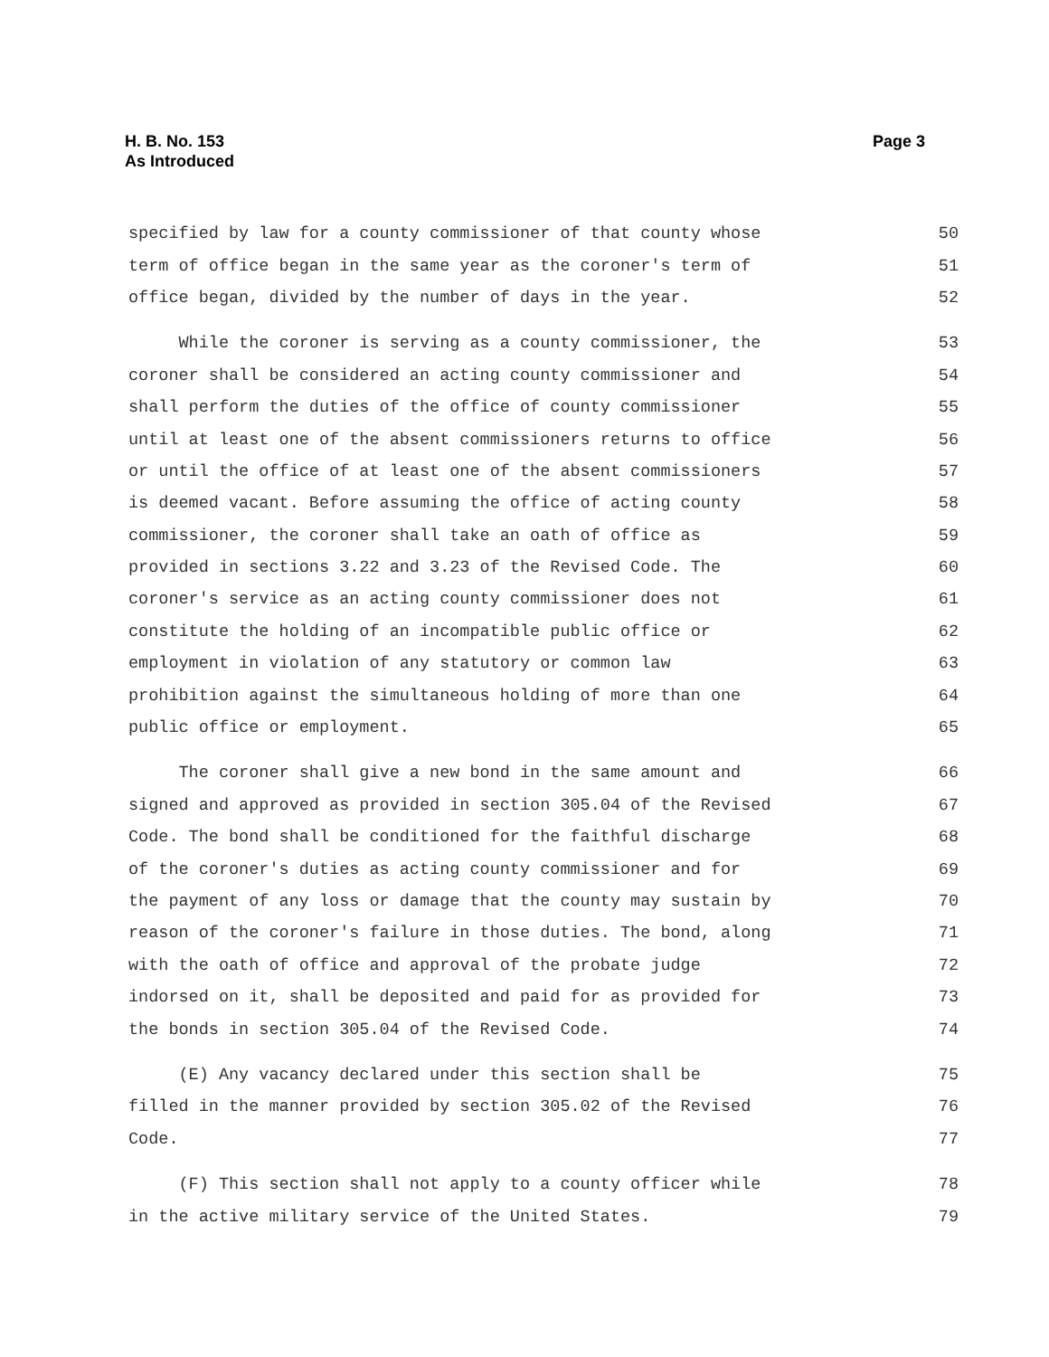H. B. No. 153
As Introduced
Page 3
specified by law for a county commissioner of that county whose 50
term of office began in the same year as the coroner's term of 51
office began, divided by the number of days in the year. 52
While the coroner is serving as a county commissioner, the 53
coroner shall be considered an acting county commissioner and 54
shall perform the duties of the office of county commissioner 55
until at least one of the absent commissioners returns to office 56
or until the office of at least one of the absent commissioners 57
is deemed vacant. Before assuming the office of acting county 58
commissioner, the coroner shall take an oath of office as 59
provided in sections 3.22 and 3.23 of the Revised Code. The 60
coroner's service as an acting county commissioner does not 61
constitute the holding of an incompatible public office or 62
employment in violation of any statutory or common law 63
prohibition against the simultaneous holding of more than one 64
public office or employment. 65
The coroner shall give a new bond in the same amount and 66
signed and approved as provided in section 305.04 of the Revised 67
Code. The bond shall be conditioned for the faithful discharge 68
of the coroner's duties as acting county commissioner and for 69
the payment of any loss or damage that the county may sustain by 70
reason of the coroner's failure in those duties. The bond, along 71
with the oath of office and approval of the probate judge 72
indorsed on it, shall be deposited and paid for as provided for 73
the bonds in section 305.04 of the Revised Code. 74
(E) Any vacancy declared under this section shall be 75
filled in the manner provided by section 305.02 of the Revised 76
Code. 77
(F) This section shall not apply to a county officer while 78
in the active military service of the United States. 79